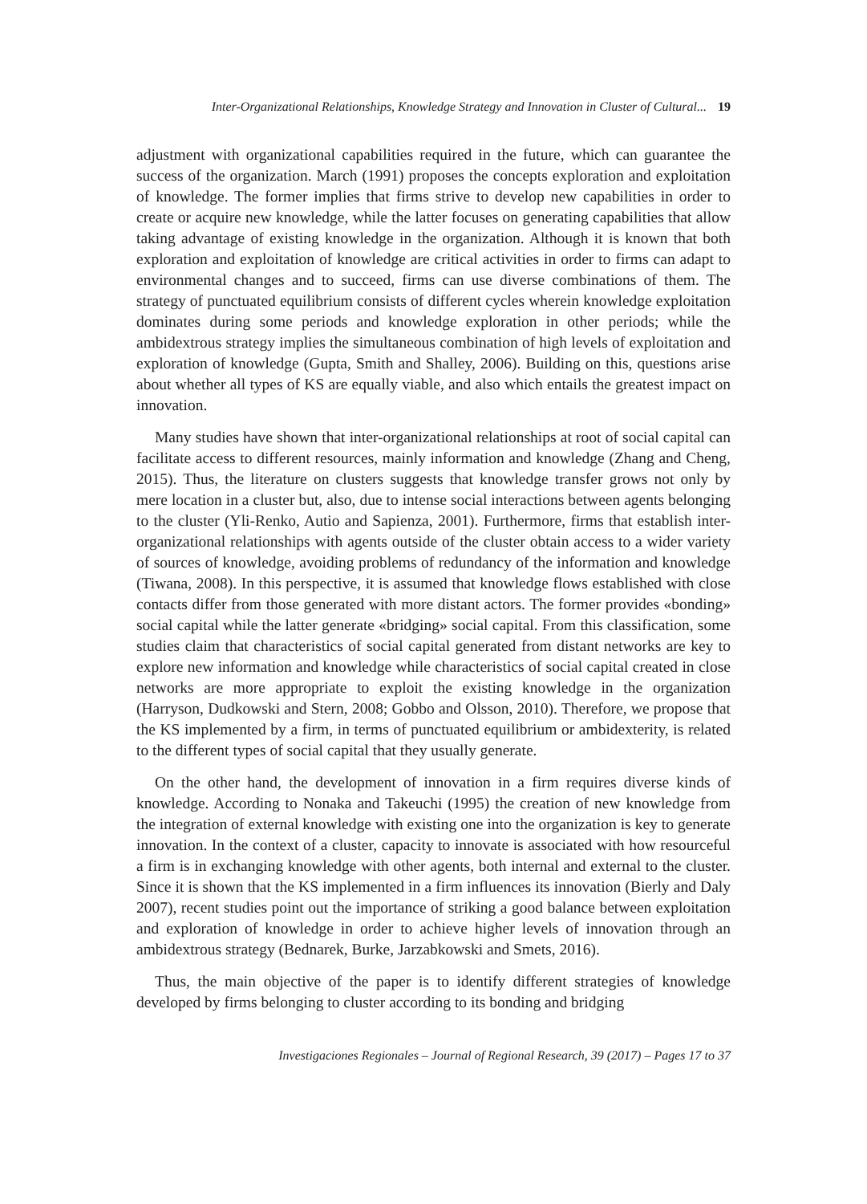Inter-Organizational Relationships, Knowledge Strategy and Innovation in Cluster of Cultural... 19
adjustment with organizational capabilities required in the future, which can guarantee the success of the organization. March (1991) proposes the concepts exploration and exploitation of knowledge. The former implies that firms strive to develop new capabilities in order to create or acquire new knowledge, while the latter focuses on generating capabilities that allow taking advantage of existing knowledge in the organization. Although it is known that both exploration and exploitation of knowledge are critical activities in order to firms can adapt to environmental changes and to succeed, firms can use diverse combinations of them. The strategy of punctuated equilibrium consists of different cycles wherein knowledge exploitation dominates during some periods and knowledge exploration in other periods; while the ambidextrous strategy implies the simultaneous combination of high levels of exploitation and exploration of knowledge (Gupta, Smith and Shalley, 2006). Building on this, questions arise about whether all types of KS are equally viable, and also which entails the greatest impact on innovation.
Many studies have shown that inter-organizational relationships at root of social capital can facilitate access to different resources, mainly information and knowledge (Zhang and Cheng, 2015). Thus, the literature on clusters suggests that knowledge transfer grows not only by mere location in a cluster but, also, due to intense social interactions between agents belonging to the cluster (Yli-Renko, Autio and Sapienza, 2001). Furthermore, firms that establish inter-organizational relationships with agents outside of the cluster obtain access to a wider variety of sources of knowledge, avoiding problems of redundancy of the information and knowledge (Tiwana, 2008). In this perspective, it is assumed that knowledge flows established with close contacts differ from those generated with more distant actors. The former provides «bonding» social capital while the latter generate «bridging» social capital. From this classification, some studies claim that characteristics of social capital generated from distant networks are key to explore new information and knowledge while characteristics of social capital created in close networks are more appropriate to exploit the existing knowledge in the organization (Harryson, Dudkowski and Stern, 2008; Gobbo and Olsson, 2010). Therefore, we propose that the KS implemented by a firm, in terms of punctuated equilibrium or ambidexterity, is related to the different types of social capital that they usually generate.
On the other hand, the development of innovation in a firm requires diverse kinds of knowledge. According to Nonaka and Takeuchi (1995) the creation of new knowledge from the integration of external knowledge with existing one into the organization is key to generate innovation. In the context of a cluster, capacity to innovate is associated with how resourceful a firm is in exchanging knowledge with other agents, both internal and external to the cluster. Since it is shown that the KS implemented in a firm influences its innovation (Bierly and Daly 2007), recent studies point out the importance of striking a good balance between exploitation and exploration of knowledge in order to achieve higher levels of innovation through an ambidextrous strategy (Bednarek, Burke, Jarzabkowski and Smets, 2016).
Thus, the main objective of the paper is to identify different strategies of knowledge developed by firms belonging to cluster according to its bonding and bridging
Investigaciones Regionales – Journal of Regional Research, 39 (2017) – Pages 17 to 37